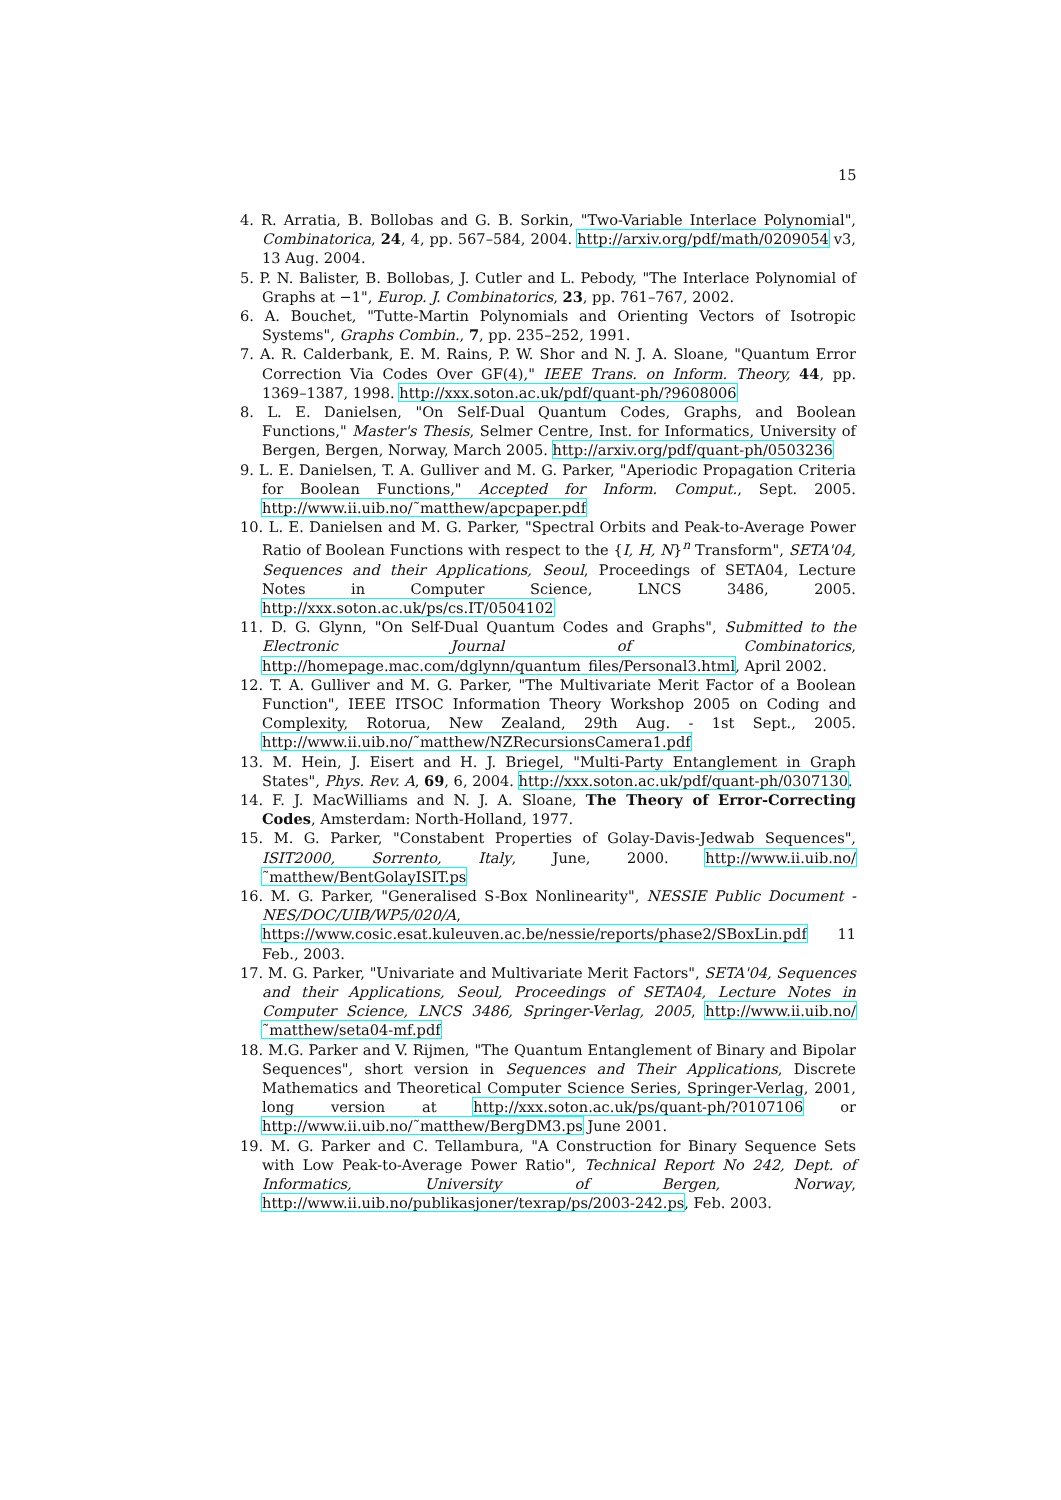15
4. R. Arratia, B. Bollobas and G. B. Sorkin, "Two-Variable Interlace Polynomial", Combinatorica, 24, 4, pp. 567–584, 2004. http://arxiv.org/pdf/math/0209054 v3, 13 Aug. 2004.
5. P. N. Balister, B. Bollobas, J. Cutler and L. Pebody, "The Interlace Polynomial of Graphs at −1", Europ. J. Combinatorics, 23, pp. 761–767, 2002.
6. A. Bouchet, "Tutte-Martin Polynomials and Orienting Vectors of Isotropic Systems", Graphs Combin., 7, pp. 235–252, 1991.
7. A. R. Calderbank, E. M. Rains, P. W. Shor and N. J. A. Sloane, "Quantum Error Correction Via Codes Over GF(4)," IEEE Trans. on Inform. Theory, 44, pp. 1369–1387, 1998. http://xxx.soton.ac.uk/pdf/quant-ph/?9608006
8. L. E. Danielsen, "On Self-Dual Quantum Codes, Graphs, and Boolean Functions," Master's Thesis, Selmer Centre, Inst. for Informatics, University of Bergen, Bergen, Norway, March 2005. http://arxiv.org/pdf/quant-ph/0503236
9. L. E. Danielsen, T. A. Gulliver and M. G. Parker, "Aperiodic Propagation Criteria for Boolean Functions," Accepted for Inform. Comput., Sept. 2005. http://www.ii.uib.no/˜matthew/apcpaper.pdf
10. L. E. Danielsen and M. G. Parker, "Spectral Orbits and Peak-to-Average Power Ratio of Boolean Functions with respect to the {I, H, N}<sup>n</sup> Transform", SETA'04, Sequences and their Applications, Seoul, Proceedings of SETA04, Lecture Notes in Computer Science, LNCS 3486, 2005. http://xxx.soton.ac.uk/ps/cs.IT/0504102
11. D. G. Glynn, "On Self-Dual Quantum Codes and Graphs", Submitted to the Electronic Journal of Combinatorics, http://homepage.mac.com/dglynn/quantum_files/Personal3.html, April 2002.
12. T. A. Gulliver and M. G. Parker, "The Multivariate Merit Factor of a Boolean Function", IEEE ITSOC Information Theory Workshop 2005 on Coding and Complexity, Rotorua, New Zealand, 29th Aug. - 1st Sept., 2005. http://www.ii.uib.no/˜matthew/NZRecursionsCamera1.pdf
13. M. Hein, J. Eisert and H. J. Briegel, "Multi-Party Entanglement in Graph States", Phys. Rev. A, 69, 6, 2004. http://xxx.soton.ac.uk/pdf/quant-ph/0307130.
14. F. J. MacWilliams and N. J. A. Sloane, The Theory of Error-Correcting Codes, Amsterdam: North-Holland, 1977.
15. M. G. Parker, "Constabent Properties of Golay-Davis-Jedwab Sequences", ISIT2000, Sorrento, Italy, June, 2000. http://www.ii.uib.no/˜matthew/BentGolayISIT.ps
16. M. G. Parker, "Generalised S-Box Nonlinearity", NESSIE Public Document - NES/DOC/UIB/WP5/020/A, https://www.cosic.esat.kuleuven.ac.be/nessie/reports/phase2/SBoxLin.pdf 11 Feb., 2003.
17. M. G. Parker, "Univariate and Multivariate Merit Factors", SETA'04, Sequences and their Applications, Seoul, Proceedings of SETA04, Lecture Notes in Computer Science, LNCS 3486, Springer-Verlag, 2005, http://www.ii.uib.no/˜matthew/seta04-mf.pdf
18. M.G. Parker and V. Rijmen, "The Quantum Entanglement of Binary and Bipolar Sequences", short version in Sequences and Their Applications, Discrete Mathematics and Theoretical Computer Science Series, Springer-Verlag, 2001, long version at http://xxx.soton.ac.uk/ps/quant-ph/?0107106 or http://www.ii.uib.no/˜matthew/BergDM3.ps June 2001.
19. M. G. Parker and C. Tellambura, "A Construction for Binary Sequence Sets with Low Peak-to-Average Power Ratio", Technical Report No 242, Dept. of Informatics, University of Bergen, Norway, http://www.ii.uib.no/publikasjoner/texrap/ps/2003-242.ps, Feb. 2003.